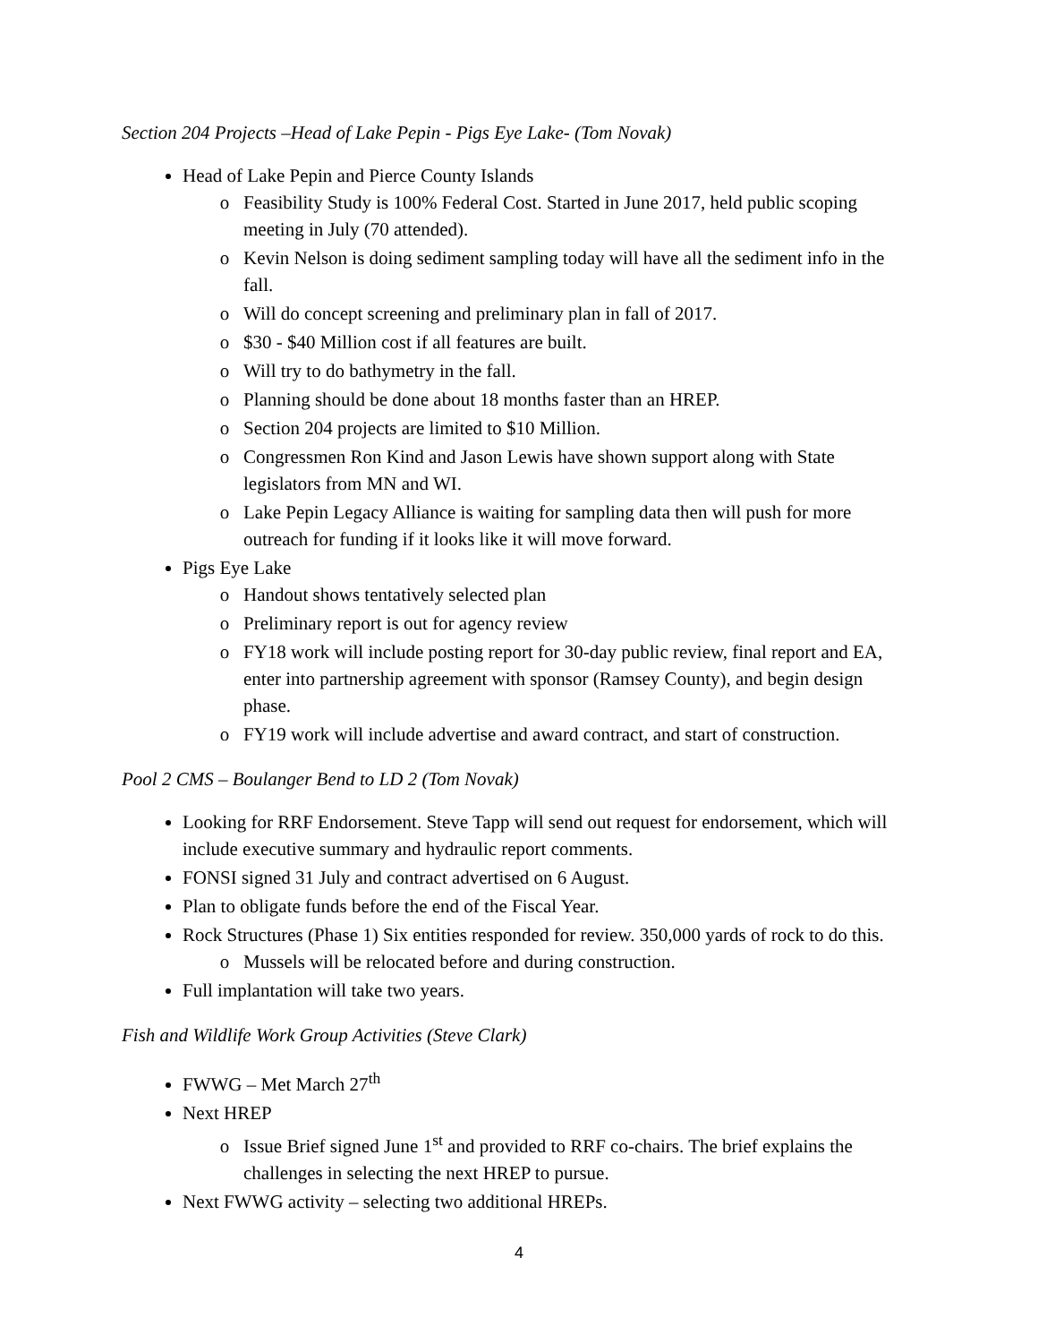Section 204 Projects –Head of Lake Pepin - Pigs Eye Lake- (Tom Novak)
Head of Lake Pepin and Pierce County Islands
Feasibility Study is 100% Federal Cost. Started in June 2017, held public scoping meeting in July (70 attended).
Kevin Nelson is doing sediment sampling today will have all the sediment info in the fall.
Will do concept screening and preliminary plan in fall of 2017.
$30 - $40 Million cost if all features are built.
Will try to do bathymetry in the fall.
Planning should be done about 18 months faster than an HREP.
Section 204 projects are limited to $10 Million.
Congressmen Ron Kind and Jason Lewis have shown support along with State legislators from MN and WI.
Lake Pepin Legacy Alliance is waiting for sampling data then will push for more outreach for funding if it looks like it will move forward.
Pigs Eye Lake
Handout shows tentatively selected plan
Preliminary report is out for agency review
FY18 work will include posting report for 30-day public review, final report and EA, enter into partnership agreement with sponsor (Ramsey County), and begin design phase.
FY19 work will include advertise and award contract, and start of construction.
Pool 2 CMS – Boulanger Bend to LD 2 (Tom Novak)
Looking for RRF Endorsement. Steve Tapp will send out request for endorsement, which will include executive summary and hydraulic report comments.
FONSI signed 31 July and contract advertised on 6 August.
Plan to obligate funds before the end of the Fiscal Year.
Rock Structures (Phase 1) Six entities responded for review. 350,000 yards of rock to do this.
Mussels will be relocated before and during construction.
Full implantation will take two years.
Fish and Wildlife Work Group Activities (Steve Clark)
FWWG – Met March 27<sup>th</sup>
Next HREP
Issue Brief signed June 1<sup>st</sup> and provided to RRF co-chairs. The brief explains the challenges in selecting the next HREP to pursue.
Next FWWG activity – selecting two additional HREPs.
4